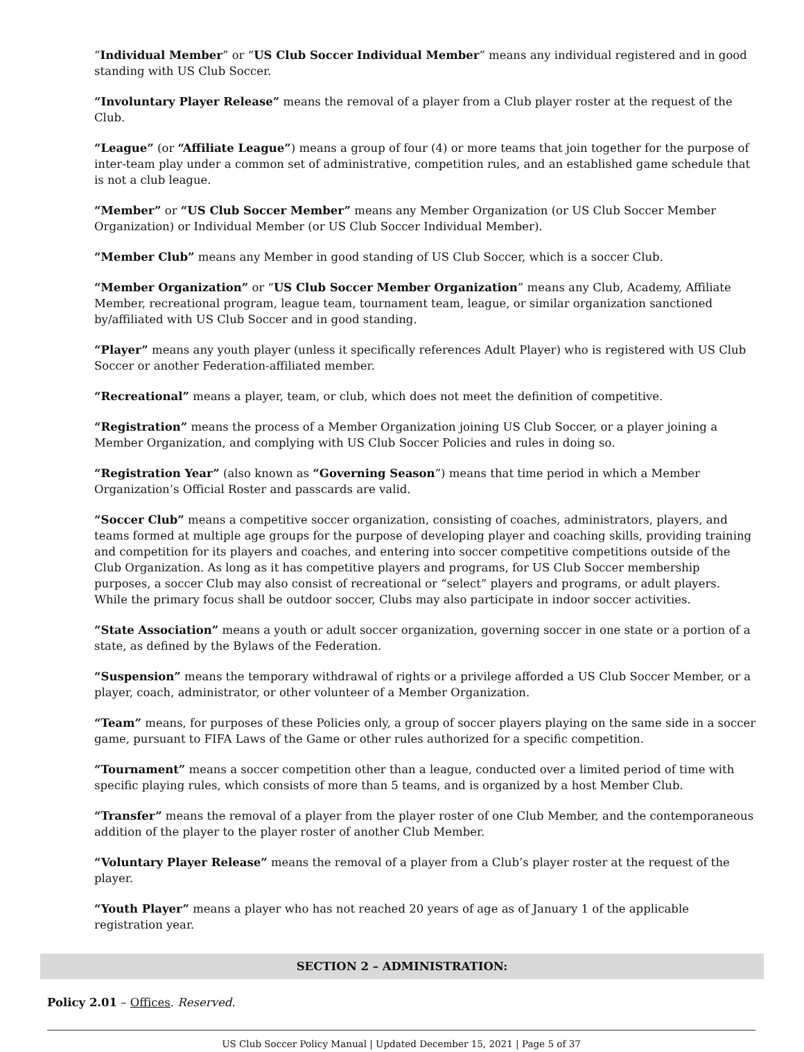“Individual Member” or “US Club Soccer Individual Member” means any individual registered and in good standing with US Club Soccer.
“Involuntary Player Release” means the removal of a player from a Club player roster at the request of the Club.
“League” (or “Affiliate League”) means a group of four (4) or more teams that join together for the purpose of inter-team play under a common set of administrative, competition rules, and an established game schedule that is not a club league.
“Member” or “US Club Soccer Member” means any Member Organization (or US Club Soccer Member Organization) or Individual Member (or US Club Soccer Individual Member).
“Member Club” means any Member in good standing of US Club Soccer, which is a soccer Club.
“Member Organization” or “US Club Soccer Member Organization” means any Club, Academy, Affiliate Member, recreational program, league team, tournament team, league, or similar organization sanctioned by/affiliated with US Club Soccer and in good standing.
“Player” means any youth player (unless it specifically references Adult Player) who is registered with US Club Soccer or another Federation-affiliated member.
“Recreational” means a player, team, or club, which does not meet the definition of competitive.
“Registration” means the process of a Member Organization joining US Club Soccer, or a player joining a Member Organization, and complying with US Club Soccer Policies and rules in doing so.
“Registration Year” (also known as “Governing Season”) means that time period in which a Member Organization’s Official Roster and passcards are valid.
“Soccer Club” means a competitive soccer organization, consisting of coaches, administrators, players, and teams formed at multiple age groups for the purpose of developing player and coaching skills, providing training and competition for its players and coaches, and entering into soccer competitive competitions outside of the Club Organization. As long as it has competitive players and programs, for US Club Soccer membership purposes, a soccer Club may also consist of recreational or “select” players and programs, or adult players. While the primary focus shall be outdoor soccer, Clubs may also participate in indoor soccer activities.
“State Association” means a youth or adult soccer organization, governing soccer in one state or a portion of a state, as defined by the Bylaws of the Federation.
“Suspension” means the temporary withdrawal of rights or a privilege afforded a US Club Soccer Member, or a player, coach, administrator, or other volunteer of a Member Organization.
“Team” means, for purposes of these Policies only, a group of soccer players playing on the same side in a soccer game, pursuant to FIFA Laws of the Game or other rules authorized for a specific competition.
“Tournament” means a soccer competition other than a league, conducted over a limited period of time with specific playing rules, which consists of more than 5 teams, and is organized by a host Member Club.
“Transfer” means the removal of a player from the player roster of one Club Member, and the contemporaneous addition of the player to the player roster of another Club Member.
“Voluntary Player Release” means the removal of a player from a Club’s player roster at the request of the player.
“Youth Player” means a player who has not reached 20 years of age as of January 1 of the applicable registration year.
SECTION 2 – ADMINISTRATION:
Policy 2.01 – Offices. Reserved.
US Club Soccer Policy Manual | Updated December 15, 2021 | Page 5 of 37